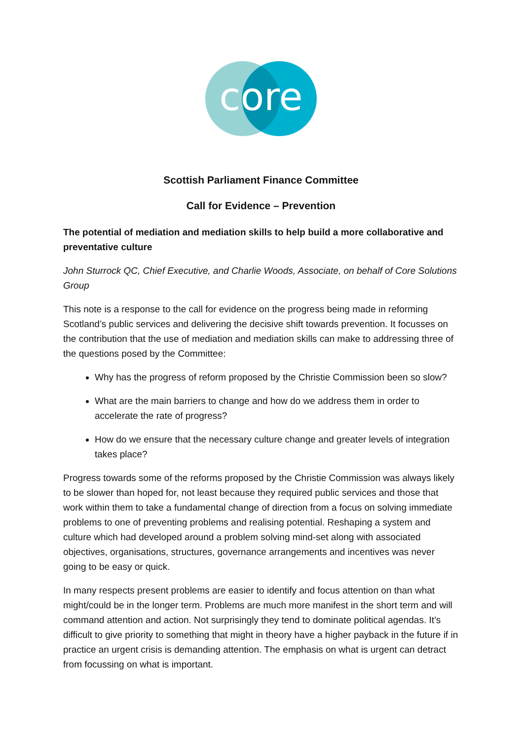core
Scottish Parliament Finance Committee
Call for Evidence – Prevention
The potential of mediation and mediation skills to help build a more collaborative and preventative culture
John Sturrock QC, Chief Executive, and Charlie Woods, Associate, on behalf of Core Solutions Group
This note is a response to the call for evidence on the progress being made in reforming Scotland’s public services and delivering the decisive shift towards prevention. It focusses on the contribution that the use of mediation and mediation skills can make to addressing three of the questions posed by the Committee:
Why has the progress of reform proposed by the Christie Commission been so slow?
What are the main barriers to change and how do we address them in order to accelerate the rate of progress?
How do we ensure that the necessary culture change and greater levels of integration takes place?
Progress towards some of the reforms proposed by the Christie Commission was always likely to be slower than hoped for, not least because they required public services and those that work within them to take a fundamental change of direction from a focus on solving immediate problems to one of preventing problems and realising potential. Reshaping a system and culture which had developed around a problem solving mind-set along with associated objectives, organisations, structures, governance arrangements and incentives was never going to be easy or quick.
In many respects present problems are easier to identify and focus attention on than what might/could be in the longer term. Problems are much more manifest in the short term and will command attention and action. Not surprisingly they tend to dominate political agendas. It’s difficult to give priority to something that might in theory have a higher payback in the future if in practice an urgent crisis is demanding attention. The emphasis on what is urgent can detract from focussing on what is important.